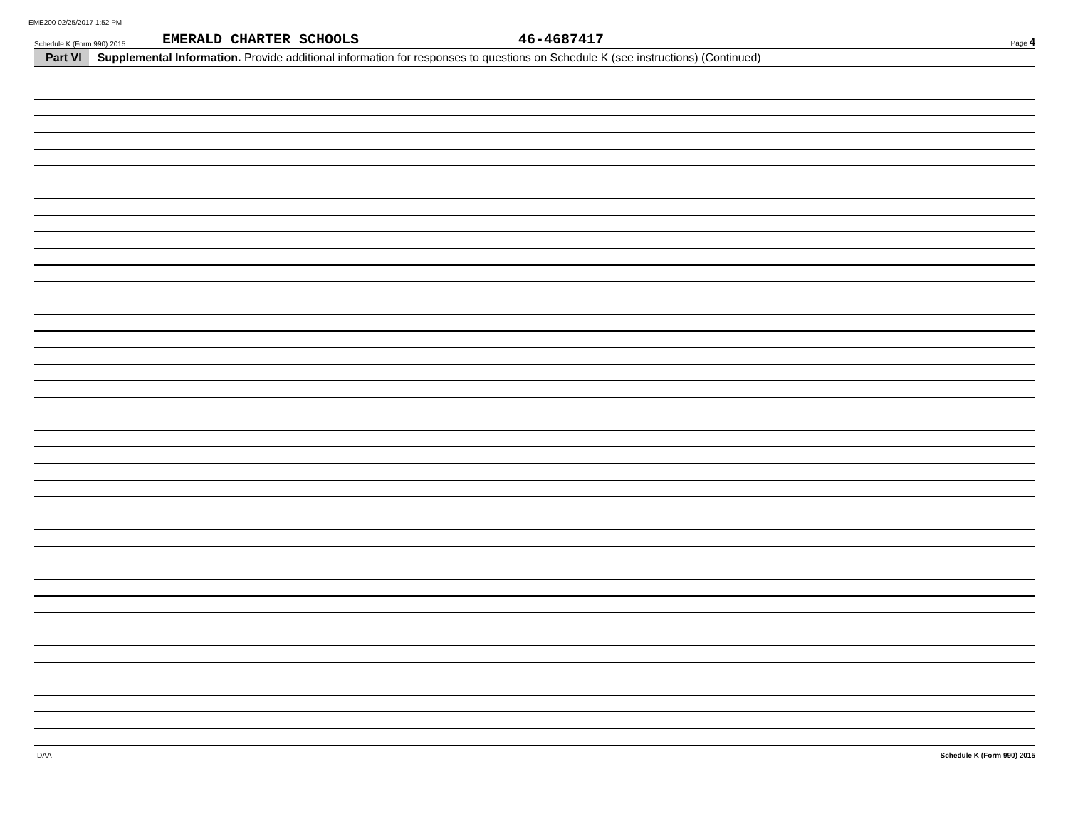EME200 02/25/2017 1:52 PM
Schedule K (Form 990) 2015 EMERALD CHARTER SCHOOLS 46-4687417 Page 4
Part VI Supplemental Information. Provide additional information for responses to questions on Schedule K (see instructions) (Continued)
DAA Schedule K (Form 990) 2015